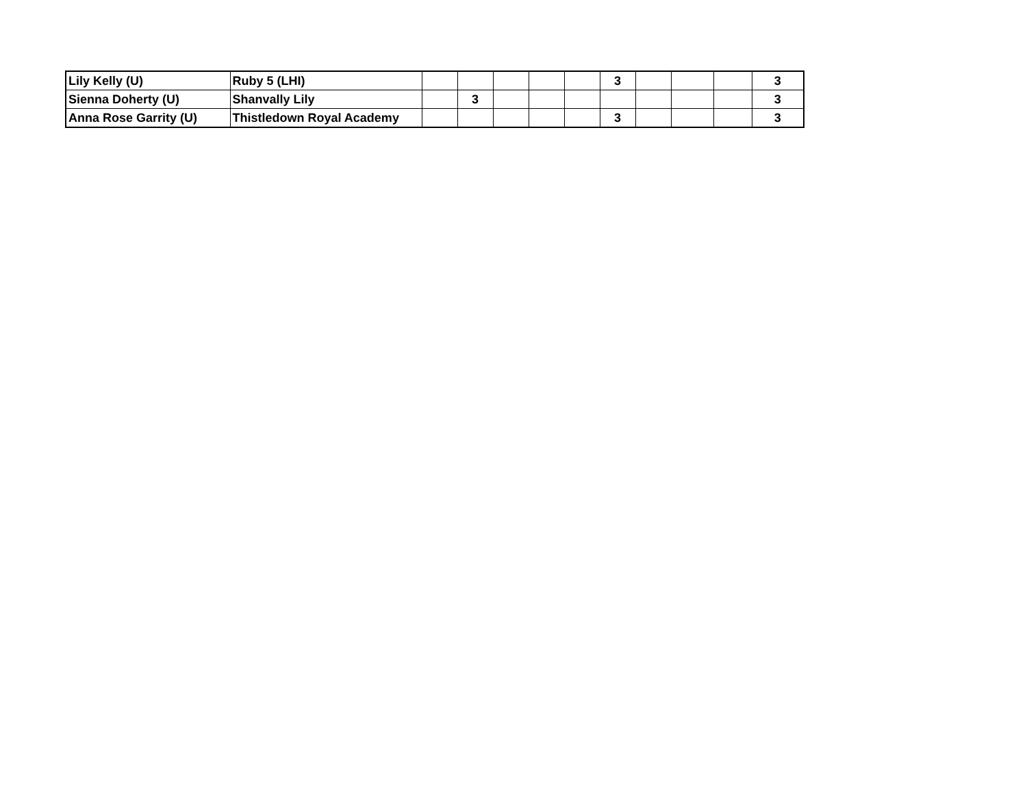| Lily Kelly (U) | Ruby 5 (LHI) | | | | | | 3 | | | | 3 |
| Sienna Doherty (U) | Shanvally Lily | | 3 | | | | | | | | 3 |
| Anna Rose Garrity (U) | Thistledown Royal Academy | | | | | | 3 | | | | 3 |